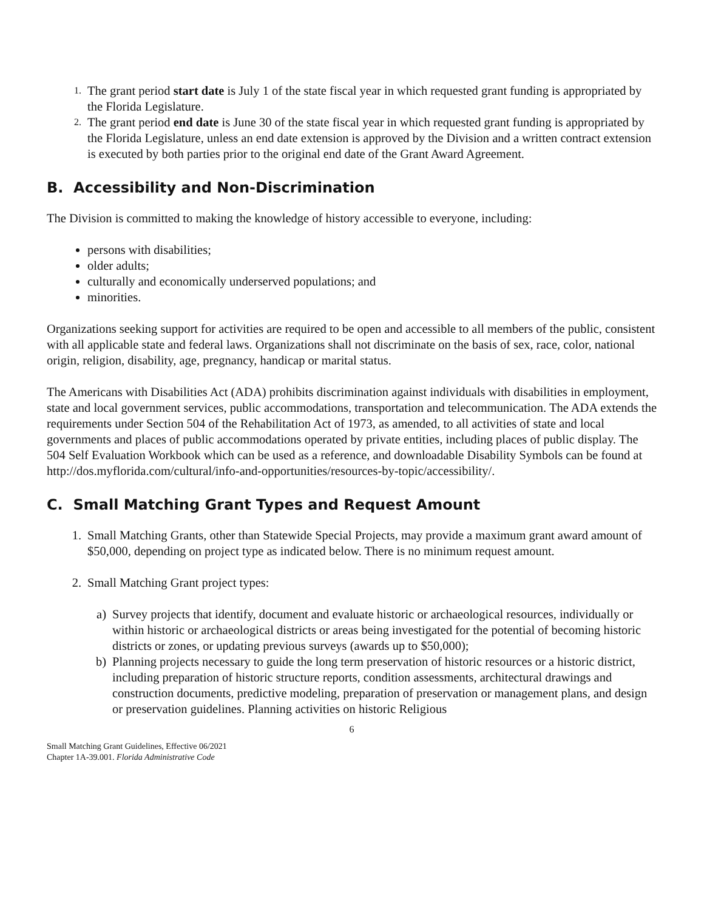1.
The grant period start date is July 1 of the state fiscal year in which requested grant funding is appropriated by the Florida Legislature.
2.
The grant period end date is June 30 of the state fiscal year in which requested grant funding is appropriated by the Florida Legislature, unless an end date extension is approved by the Division and a written contract extension is executed by both parties prior to the original end date of the Grant Award Agreement.
B. Accessibility and Non-Discrimination
The Division is committed to making the knowledge of history accessible to everyone, including:
persons with disabilities;
older adults;
culturally and economically underserved populations; and
minorities.
Organizations seeking support for activities are required to be open and accessible to all members of the public, consistent with all applicable state and federal laws. Organizations shall not discriminate on the basis of sex, race, color, national origin, religion, disability, age, pregnancy, handicap or marital status.
The Americans with Disabilities Act (ADA) prohibits discrimination against individuals with disabilities in employment, state and local government services, public accommodations, transportation and telecommunication. The ADA extends the requirements under Section 504 of the Rehabilitation Act of 1973, as amended, to all activities of state and local governments and places of public accommodations operated by private entities, including places of public display. The 504 Self Evaluation Workbook which can be used as a reference, and downloadable Disability Symbols can be found at http://dos.myflorida.com/cultural/info-and-opportunities/resources-by-topic/accessibility/.
C. Small Matching Grant Types and Request Amount
1. Small Matching Grants, other than Statewide Special Projects, may provide a maximum grant award amount of $50,000, depending on project type as indicated below. There is no minimum request amount.
2. Small Matching Grant project types:
a) Survey projects that identify, document and evaluate historic or archaeological resources, individually or within historic or archaeological districts or areas being investigated for the potential of becoming historic districts or zones, or updating previous surveys (awards up to $50,000);
b) Planning projects necessary to guide the long term preservation of historic resources or a historic district, including preparation of historic structure reports, condition assessments, architectural drawings and construction documents, predictive modeling, preparation of preservation or management plans, and design or preservation guidelines. Planning activities on historic Religious
6
Small Matching Grant Guidelines, Effective 06/2021
Chapter 1A-39.001. Florida Administrative Code